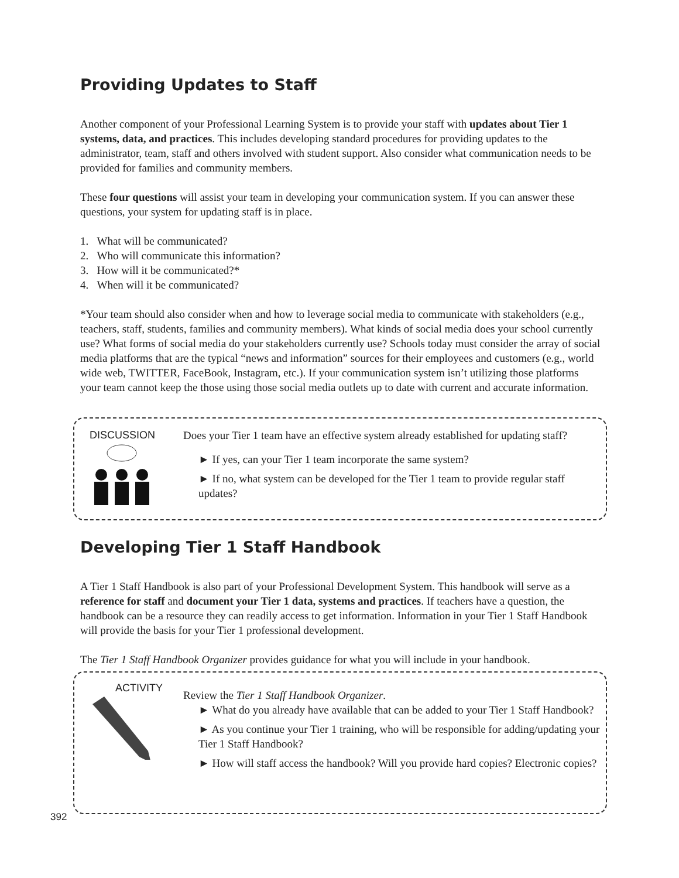Providing Updates to Staff
Another component of your Professional Learning System is to provide your staff with updates about Tier 1 systems, data, and practices. This includes developing standard procedures for providing updates to the administrator, team, staff and others involved with student support. Also consider what communication needs to be provided for families and community members.
These four questions will assist your team in developing your communication system. If you can answer these questions, your system for updating staff is in place.
1. What will be communicated?
2. Who will communicate this information?
3. How will it be communicated?*
4. When will it be communicated?
*Your team should also consider when and how to leverage social media to communicate with stakeholders (e.g., teachers, staff, students, families and community members). What kinds of social media does your school currently use? What forms of social media do your stakeholders currently use? Schools today must consider the array of social media platforms that are the typical “news and information” sources for their employees and customers (e.g., world wide web, TWITTER, FaceBook, Instagram, etc.). If your communication system isn’t utilizing those platforms your team cannot keep the those using those social media outlets up to date with current and accurate information.
DISCUSSION
Does your Tier 1 team have an effective system already established for updating staff?
► If yes, can your Tier 1 team incorporate the same system?
► If no, what system can be developed for the Tier 1 team to provide regular staff updates?
Developing Tier 1 Staff Handbook
A Tier 1 Staff Handbook is also part of your Professional Development System. This handbook will serve as a reference for staff and document your Tier 1 data, systems and practices. If teachers have a question, the handbook can be a resource they can readily access to get information. Information in your Tier 1 Staff Handbook will provide the basis for your Tier 1 professional development.
The Tier 1 Staff Handbook Organizer provides guidance for what you will include in your handbook.
ACTIVITY
Review the Tier 1 Staff Handbook Organizer.
► What do you already have available that can be added to your Tier 1 Staff Handbook?
► As you continue your Tier 1 training, who will be responsible for adding/updating your Tier 1 Staff Handbook?
► How will staff access the handbook? Will you provide hard copies? Electronic copies?
392